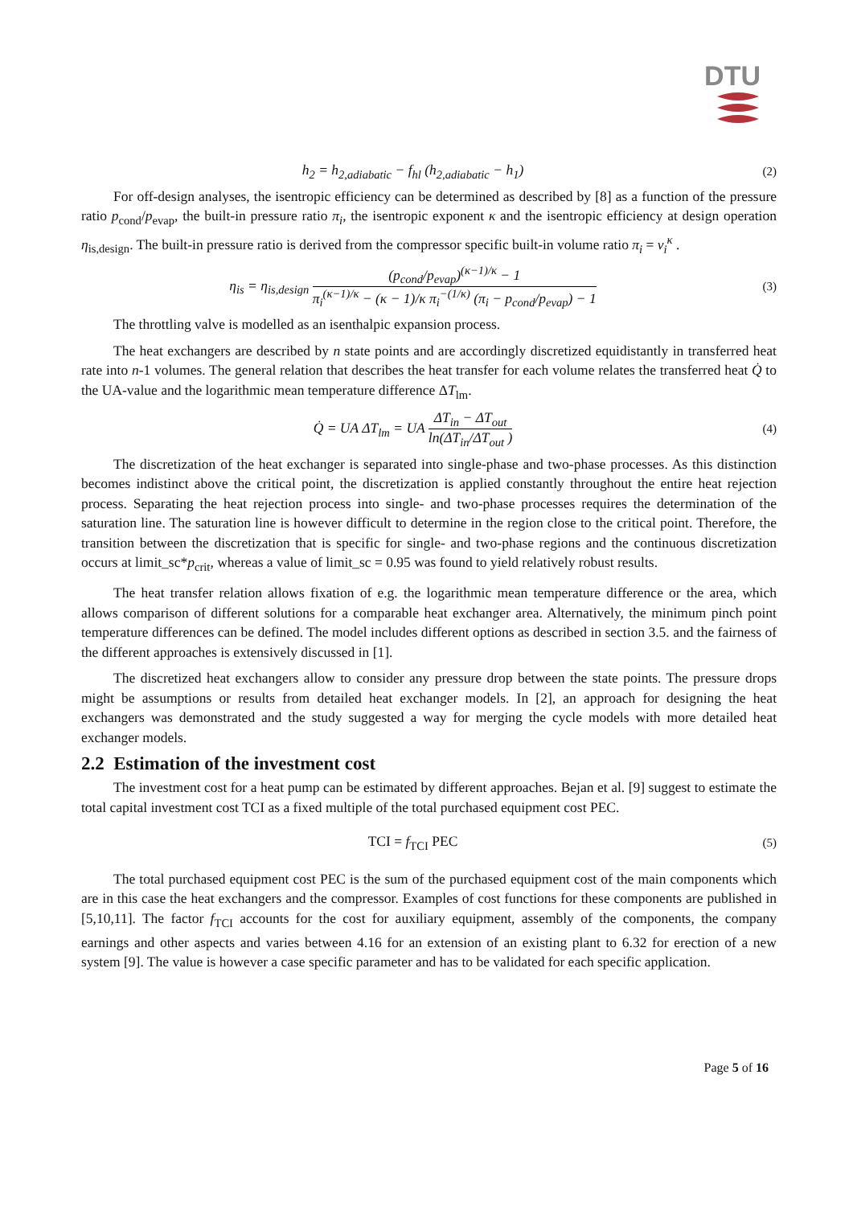DTU
h<sub>2</sub> = h<sub>2,adiabatic</sub> − f<sub>hl</sub> (h<sub>2,adiabatic</sub> − h<sub>1</sub>)
(2)
For off-design analyses, the isentropic efficiency can be determined as described by [8] as a function of the pressure ratio p<sub>cond</sub>/p<sub>evap</sub>, the built-in pressure ratio π<sub>i</sub>, the isentropic exponent κ and the isentropic efficiency at design operation η<sub>is,design</sub>. The built-in pressure ratio is derived from the compressor specific built-in volume ratio π<sub>i</sub> = v<sub>i</sub><sup>κ</sup> .
η<sub>is</sub> = η<sub>is,design</sub> (p<sub>cond</sub>/p<sub>evap</sub>)<sup>(κ−1)/κ</sup> − 1 π<sub>i</sub><sup>(κ−1)/κ</sup> − (κ − 1)/κ π<sub>i</sub><sup>−(1/κ)</sup> (π<sub>i</sub> − p<sub>cond</sub>/p<sub>evap</sub>) − 1
(3)
The throttling valve is modelled as an isenthalpic expansion process.
The heat exchangers are described by n state points and are accordingly discretized equidistantly in transferred heat rate into n-1 volumes. The general relation that describes the heat transfer for each volume relates the transferred heat Q̇ to the UA-value and the logarithmic mean temperature difference ΔT<sub>lm</sub>.
Q̇ = UA ΔT<sub>lm</sub> = UA ΔT<sub>in</sub> − ΔT<sub>out</sub> ln(ΔT<sub>in</sub>/ΔT<sub>out</sub> )
(4)
The discretization of the heat exchanger is separated into single-phase and two-phase processes. As this distinction becomes indistinct above the critical point, the discretization is applied constantly throughout the entire heat rejection process. Separating the heat rejection process into single- and two-phase processes requires the determination of the saturation line. The saturation line is however difficult to determine in the region close to the critical point. Therefore, the transition between the discretization that is specific for single- and two-phase regions and the continuous discretization occurs at limit_sc*p<sub>crit</sub>, whereas a value of limit_sc = 0.95 was found to yield relatively robust results.
The heat transfer relation allows fixation of e.g. the logarithmic mean temperature difference or the area, which allows comparison of different solutions for a comparable heat exchanger area. Alternatively, the minimum pinch point temperature differences can be defined. The model includes different options as described in section 3.5. and the fairness of the different approaches is extensively discussed in [1].
The discretized heat exchangers allow to consider any pressure drop between the state points. The pressure drops might be assumptions or results from detailed heat exchanger models. In [2], an approach for designing the heat exchangers was demonstrated and the study suggested a way for merging the cycle models with more detailed heat exchanger models.
2.2 Estimation of the investment cost
The investment cost for a heat pump can be estimated by different approaches. Bejan et al. [9] suggest to estimate the total capital investment cost TCI as a fixed multiple of the total purchased equipment cost PEC.
TCI = f<sub>TCI</sub> PEC
(5)
The total purchased equipment cost PEC is the sum of the purchased equipment cost of the main components which are in this case the heat exchangers and the compressor. Examples of cost functions for these components are published in [5,10,11]. The factor f<sub>TCI</sub> accounts for the cost for auxiliary equipment, assembly of the components, the company earnings and other aspects and varies between 4.16 for an extension of an existing plant to 6.32 for erection of a new system [9]. The value is however a case specific parameter and has to be validated for each specific application.
Page 5 of 16